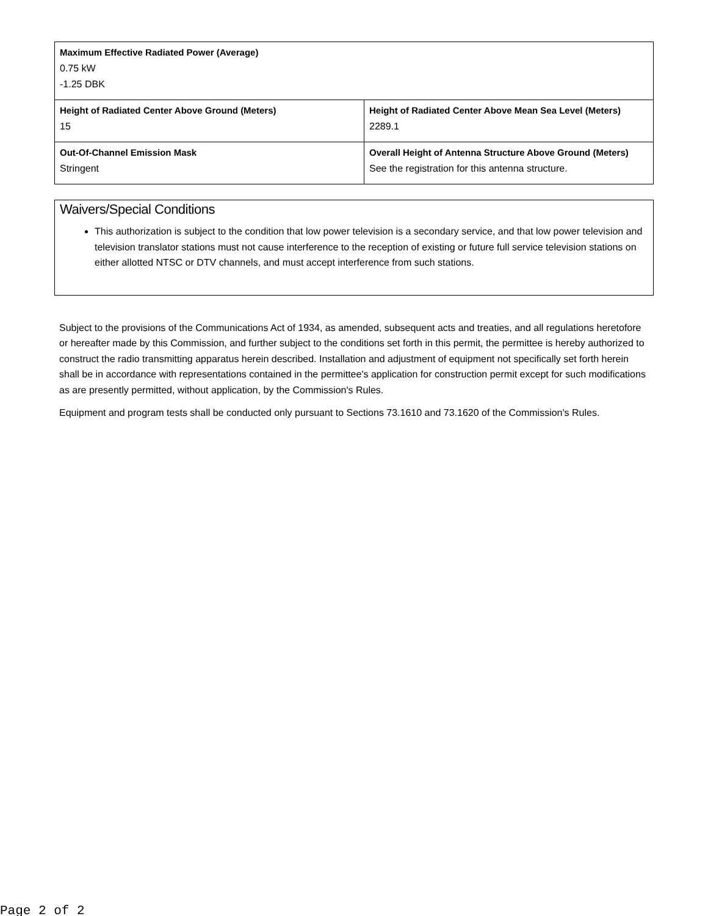| Maximum Effective Radiated Power (Average) 0.75 kW -1.25 DBK | |
| Height of Radiated Center Above Ground (Meters) 15 | Height of Radiated Center Above Mean Sea Level (Meters) 2289.1 |
| Out-Of-Channel Emission Mask Stringent | Overall Height of Antenna Structure Above Ground (Meters) See the registration for this antenna structure. |
Waivers/Special Conditions
This authorization is subject to the condition that low power television is a secondary service, and that low power television and television translator stations must not cause interference to the reception of existing or future full service television stations on either allotted NTSC or DTV channels, and must accept interference from such stations.
Subject to the provisions of the Communications Act of 1934, as amended, subsequent acts and treaties, and all regulations heretofore or hereafter made by this Commission, and further subject to the conditions set forth in this permit, the permittee is hereby authorized to construct the radio transmitting apparatus herein described. Installation and adjustment of equipment not specifically set forth herein shall be in accordance with representations contained in the permittee's application for construction permit except for such modifications as are presently permitted, without application, by the Commission's Rules.
Equipment and program tests shall be conducted only pursuant to Sections 73.1610 and 73.1620 of the Commission's Rules.
Page 2 of 2